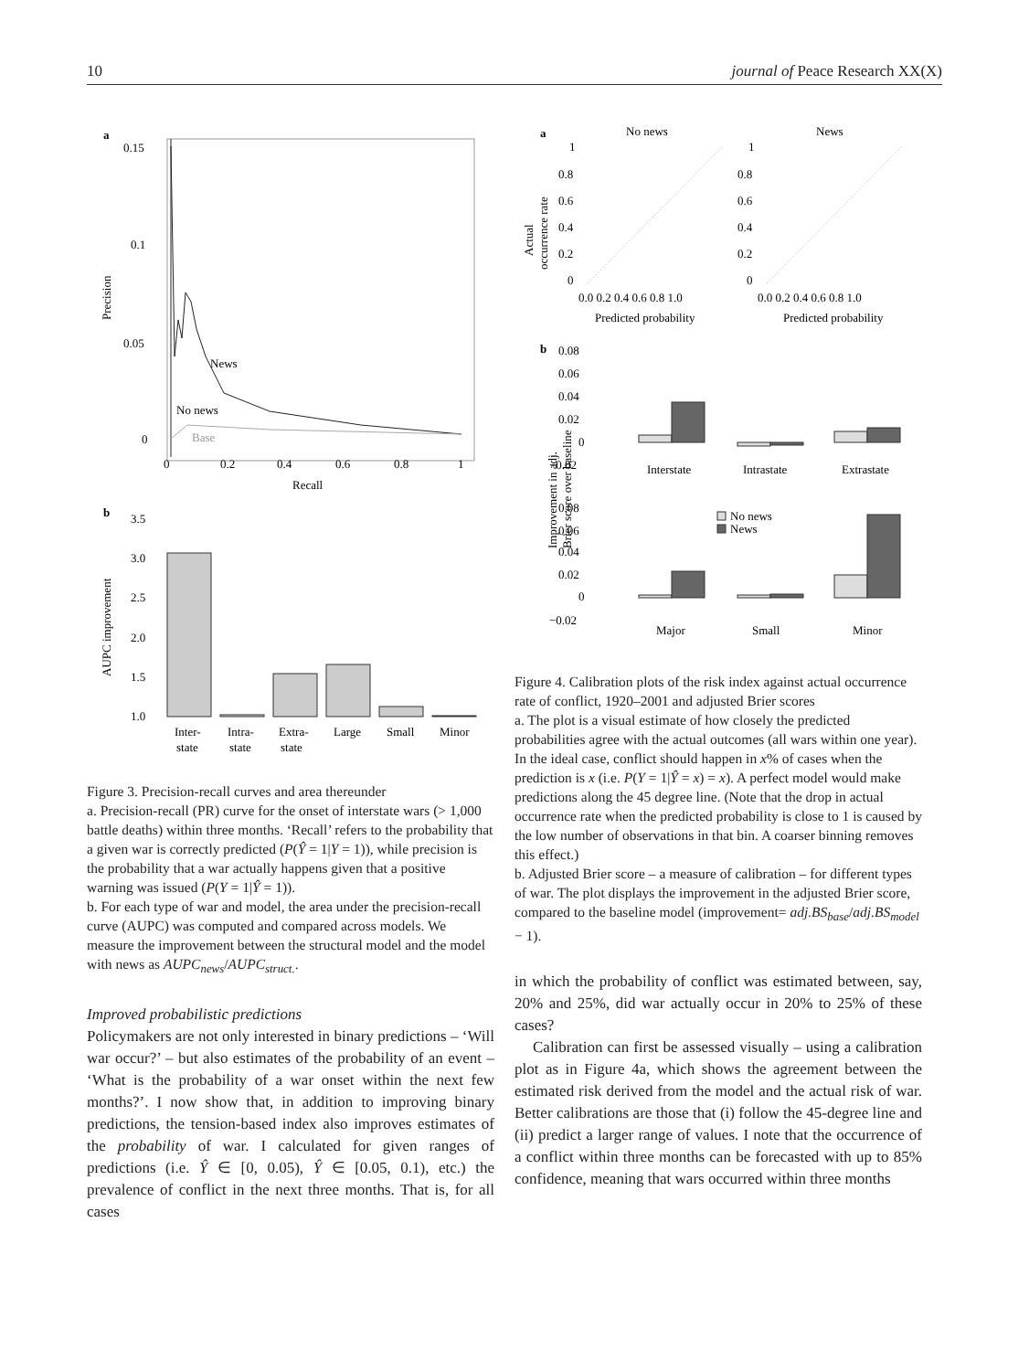10 journal of Peace Research XX(X)
a
0.15
0.1
0.05
0
Precision
0
0.2
0.4
0.6
0.8
1
Recall
News
No news
Base
b
AUPC improvement
3.5
3.0
2.5
2.0
1.5
1.0
Inter-
state
Intra-
state
Extra-
state
Large
Small
Minor
Figure 3. Precision-recall curves and area thereunder
a. Precision-recall (PR) curve for the onset of interstate wars (> 1,000 battle deaths) within three months. ‘Recall’ refers to the probability that a given war is correctly predicted (P(Ŷ = 1|Y = 1)), while precision is the probability that a war actually happens given that a positive warning was issued (P(Y = 1|Ŷ = 1)).
b. For each type of war and model, the area under the precision-recall curve (AUPC) was computed and compared across models. We measure the improvement between the structural model and the model with news as AUPC<sub>news</sub>/AUPC<sub>struct.</sub>.
Improved probabilistic predictions
Policymakers are not only interested in binary predictions – ‘Will war occur?’ – but also estimates of the probability of an event – ‘What is the probability of a war onset within the next few months?’. I now show that, in addition to improving binary predictions, the tension-based index also improves estimates of the probability of war. I calculated for given ranges of predictions (i.e. Ŷ ∈ [0, 0.05), Ŷ ∈ [0.05, 0.1), etc.) the prevalence of conflict in the next three months. That is, for all cases
a
No news
News
Actual
occurrence rate
1
0.8
0.6
0.4
0.2
0
1
0.8
0.6
0.4
0.2
0
0.0 0.2 0.4 0.6 0.8 1.0
0.0 0.2 0.4 0.6 0.8 1.0
Predicted probability
Predicted probability
b
0.08
0.06
0.04
0.02
0
−0.02
0.08
0.06
0.04
0.02
0
−0.02
Improvement in adj.
Brier score over baseline
Interstate
Intrastate
Extrastate
No news
News
Major
Small
Minor
Figure 4. Calibration plots of the risk index against actual occurrence rate of conflict, 1920–2001 and adjusted Brier scores
a. The plot is a visual estimate of how closely the predicted probabilities agree with the actual outcomes (all wars within one year). In the ideal case, conflict should happen in x% of cases when the prediction is x (i.e. P(Y = 1|Ŷ = x) = x). A perfect model would make predictions along the 45 degree line. (Note that the drop in actual occurrence rate when the predicted probability is close to 1 is caused by the low number of observations in that bin. A coarser binning removes this effect.)
b. Adjusted Brier score – a measure of calibration – for different types of war. The plot displays the improvement in the adjusted Brier score, compared to the baseline model (improvement= adj.BS<sub>base</sub>/adj.BS<sub>model</sub> − 1).
in which the probability of conflict was estimated between, say, 20% and 25%, did war actually occur in 20% to 25% of these cases?
Calibration can first be assessed visually – using a calibration plot as in Figure 4a, which shows the agreement between the estimated risk derived from the model and the actual risk of war. Better calibrations are those that (i) follow the 45-degree line and (ii) predict a larger range of values. I note that the occurrence of a conflict within three months can be forecasted with up to 85% confidence, meaning that wars occurred within three months